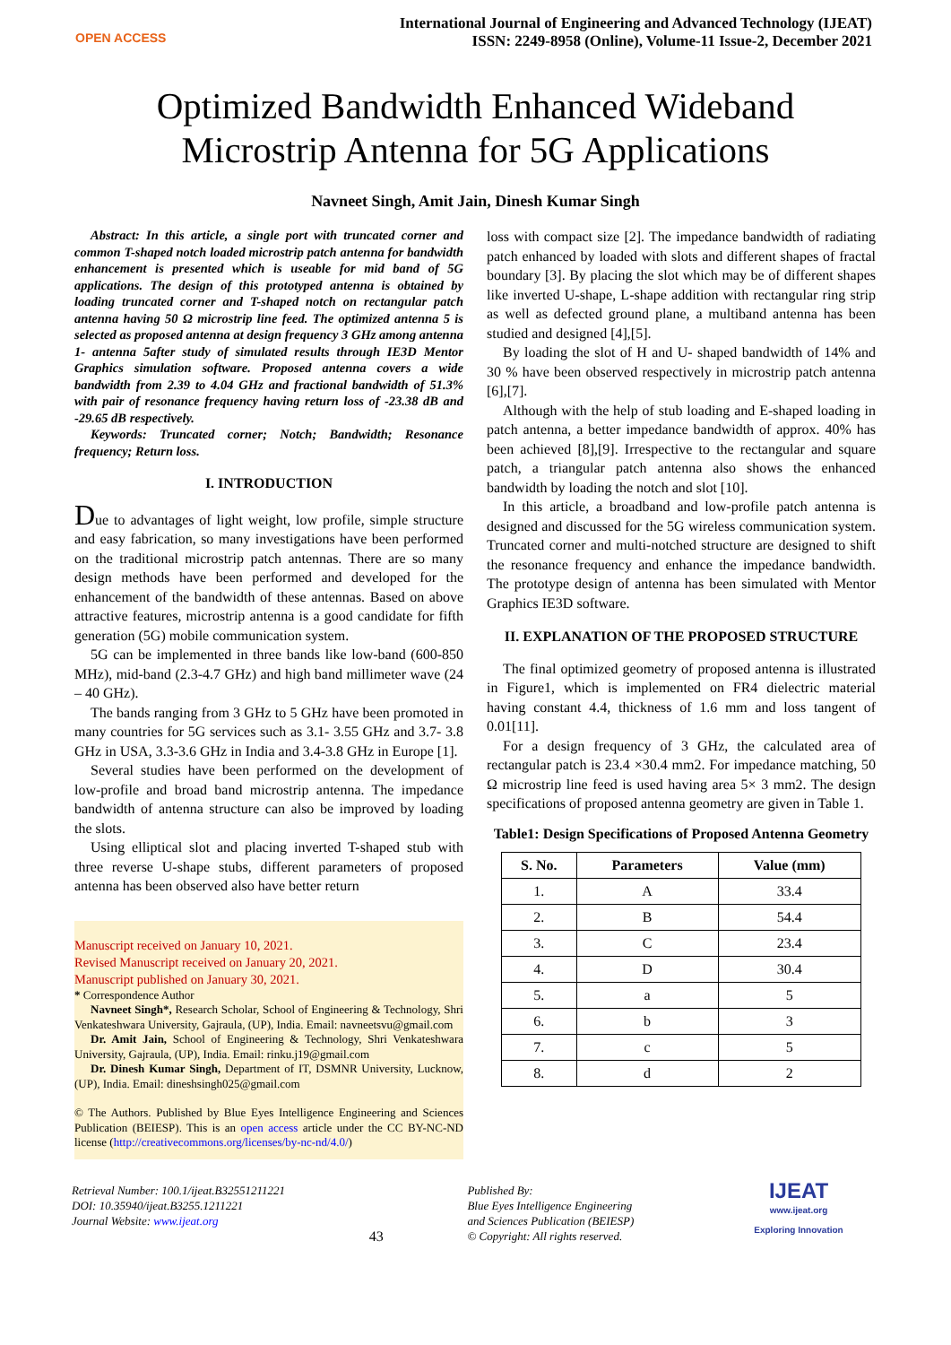OPEN ACCESS
International Journal of Engineering and Advanced Technology (IJEAT)
ISSN: 2249-8958 (Online), Volume-11 Issue-2, December 2021
Optimized Bandwidth Enhanced Wideband
Microstrip Antenna for 5G Applications
Navneet Singh, Amit Jain, Dinesh Kumar Singh
Abstract: In this article, a single port with truncated corner and common T-shaped notch loaded microstrip patch antenna for bandwidth enhancement is presented which is useable for mid band of 5G applications. The design of this prototyped antenna is obtained by loading truncated corner and T-shaped notch on rectangular patch antenna having 50 Ω microstrip line feed. The optimized antenna 5 is selected as proposed antenna at design frequency 3 GHz among antenna 1- antenna 5after study of simulated results through IE3D Mentor Graphics simulation software. Proposed antenna covers a wide bandwidth from 2.39 to 4.04 GHz and fractional bandwidth of 51.3% with pair of resonance frequency having return loss of -23.38 dB and -29.65 dB respectively.
Keywords: Truncated corner; Notch; Bandwidth; Resonance frequency; Return loss.
I. INTRODUCTION
Due to advantages of light weight, low profile, simple structure and easy fabrication, so many investigations have been performed on the traditional microstrip patch antennas. There are so many design methods have been performed and developed for the enhancement of the bandwidth of these antennas. Based on above attractive features, microstrip antenna is a good candidate for fifth generation (5G) mobile communication system.
5G can be implemented in three bands like low-band (600-850 MHz), mid-band (2.3-4.7 GHz) and high band millimeter wave (24 – 40 GHz).
The bands ranging from 3 GHz to 5 GHz have been promoted in many countries for 5G services such as 3.1- 3.55 GHz and 3.7- 3.8 GHz in USA, 3.3-3.6 GHz in India and 3.4-3.8 GHz in Europe [1].
Several studies have been performed on the development of low-profile and broad band microstrip antenna. The impedance bandwidth of antenna structure can also be improved by loading the slots.
Using elliptical slot and placing inverted T-shaped stub with three reverse U-shape stubs, different parameters of proposed antenna has been observed also have better return
Manuscript received on January 10, 2021.
Revised Manuscript received on January 20, 2021.
Manuscript published on January 30, 2021.
* Correspondence Author
Navneet Singh*, Research Scholar, School of Engineering & Technology, Shri Venkateshwara University, Gajraula, (UP), India. Email: navneetsvu@gmail.com
Dr. Amit Jain, School of Engineering & Technology, Shri Venkateshwara University, Gajraula, (UP), India. Email: rinku.j19@gmail.com
Dr. Dinesh Kumar Singh, Department of IT, DSMNR University, Lucknow, (UP), India. Email: dineshsingh025@gmail.com
© The Authors. Published by Blue Eyes Intelligence Engineering and Sciences Publication (BEIESP). This is an open access article under the CC BY-NC-ND license (http://creativecommons.org/licenses/by-nc-nd/4.0/)
loss with compact size [2]. The impedance bandwidth of radiating patch enhanced by loaded with slots and different shapes of fractal boundary [3]. By placing the slot which may be of different shapes like inverted U-shape, L-shape addition with rectangular ring strip as well as defected ground plane, a multiband antenna has been studied and designed [4],[5].
By loading the slot of H and U- shaped bandwidth of 14% and 30 % have been observed respectively in microstrip patch antenna [6],[7].
Although with the help of stub loading and E-shaped loading in patch antenna, a better impedance bandwidth of approx. 40% has been achieved [8],[9]. Irrespective to the rectangular and square patch, a triangular patch antenna also shows the enhanced bandwidth by loading the notch and slot [10].
In this article, a broadband and low-profile patch antenna is designed and discussed for the 5G wireless communication system. Truncated corner and multi-notched structure are designed to shift the resonance frequency and enhance the impedance bandwidth. The prototype design of antenna has been simulated with Mentor Graphics IE3D software.
II. EXPLANATION OF THE PROPOSED STRUCTURE
The final optimized geometry of proposed antenna is illustrated in Figure1, which is implemented on FR4 dielectric material having constant 4.4, thickness of 1.6 mm and loss tangent of 0.01[11].
For a design frequency of 3 GHz, the calculated area of rectangular patch is 23.4 ×30.4 mm2. For impedance matching, 50 Ω microstrip line feed is used having area 5× 3 mm2. The design specifications of proposed antenna geometry are given in Table 1.
Table1: Design Specifications of Proposed Antenna Geometry
| S. No. | Parameters | Value (mm) |
| --- | --- | --- |
| 1. | A | 33.4 |
| 2. | B | 54.4 |
| 3. | C | 23.4 |
| 4. | D | 30.4 |
| 5. | a | 5 |
| 6. | b | 3 |
| 7. | c | 5 |
| 8. | d | 2 |
Retrieval Number: 100.1/ijeat.B32551211221
DOI: 10.35940/ijeat.B3255.1211221
Journal Website: www.ijeat.org
43
Published By:
Blue Eyes Intelligence Engineering
and Sciences Publication (BEIESP)
© Copyright: All rights reserved.
IJEAT
www.ijeat.org
Exploring Innovation